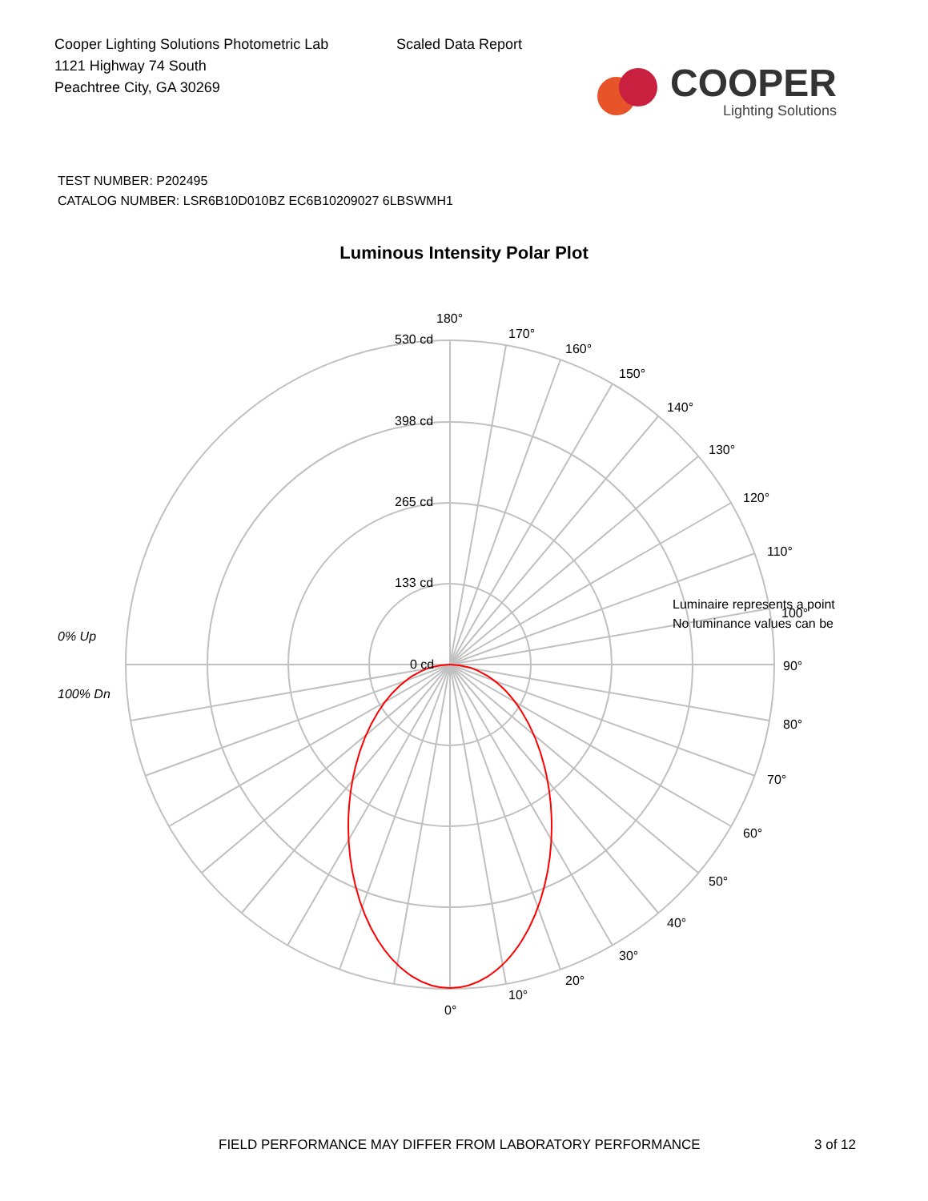Cooper Lighting Solutions Photometric Lab
1121 Highway 74 South
Peachtree City, GA 30269
Scaled Data Report
COOPER
Lighting Solutions
TEST NUMBER: P202495
CATALOG NUMBER: LSR6B10D010BZ EC6B10209027 6LBSWMH1
Luminous Intensity Polar Plot
180°
170°
160°
150°
140°
130°
120°
110°
90°
80°
70°
60°
50°
40°
30°
20°
10°
0°
530 cd
398 cd
265 cd
133 cd
0 cd
0% Up
100% Dn
Luminaire represents a point
No luminance values can be
100°
FIELD PERFORMANCE MAY DIFFER FROM LABORATORY PERFORMANCE
3 of 12